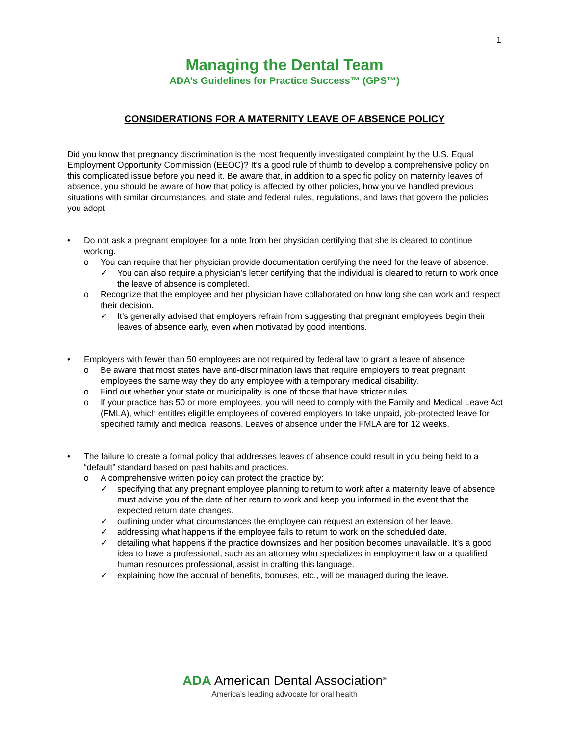1
Managing the Dental Team
ADA’s Guidelines for Practice Success™ (GPS™)
CONSIDERATIONS FOR A MATERNITY LEAVE OF ABSENCE POLICY
Did you know that pregnancy discrimination is the most frequently investigated complaint by the U.S. Equal Employment Opportunity Commission (EEOC)? It’s a good rule of thumb to develop a comprehensive policy on this complicated issue before you need it. Be aware that, in addition to a specific policy on maternity leaves of absence, you should be aware of how that policy is affected by other policies, how you’ve handled previous situations with similar circumstances, and state and federal rules, regulations, and laws that govern the policies you adopt
• Do not ask a pregnant employee for a note from her physician certifying that she is cleared to continue working.
o You can require that her physician provide documentation certifying the need for the leave of absence.
✓ You can also require a physician’s letter certifying that the individual is cleared to return to work once the leave of absence is completed.
o Recognize that the employee and her physician have collaborated on how long she can work and respect their decision.
✓ It’s generally advised that employers refrain from suggesting that pregnant employees begin their leaves of absence early, even when motivated by good intentions.
• Employers with fewer than 50 employees are not required by federal law to grant a leave of absence.
o Be aware that most states have anti-discrimination laws that require employers to treat pregnant employees the same way they do any employee with a temporary medical disability.
o Find out whether your state or municipality is one of those that have stricter rules.
o If your practice has 50 or more employees, you will need to comply with the Family and Medical Leave Act (FMLA), which entitles eligible employees of covered employers to take unpaid, job-protected leave for specified family and medical reasons. Leaves of absence under the FMLA are for 12 weeks.
• The failure to create a formal policy that addresses leaves of absence could result in you being held to a “default” standard based on past habits and practices.
o A comprehensive written policy can protect the practice by:
✓ specifying that any pregnant employee planning to return to work after a maternity leave of absence must advise you of the date of her return to work and keep you informed in the event that the expected return date changes.
✓ outlining under what circumstances the employee can request an extension of her leave.
✓ addressing what happens if the employee fails to return to work on the scheduled date.
✓ detailing what happens if the practice downsizes and her position becomes unavailable. It’s a good idea to have a professional, such as an attorney who specializes in employment law or a qualified human resources professional, assist in crafting this language.
✓ explaining how the accrual of benefits, bonuses, etc., will be managed during the leave.
ADA American Dental Association<sup>®</sup>
America's leading advocate for oral health